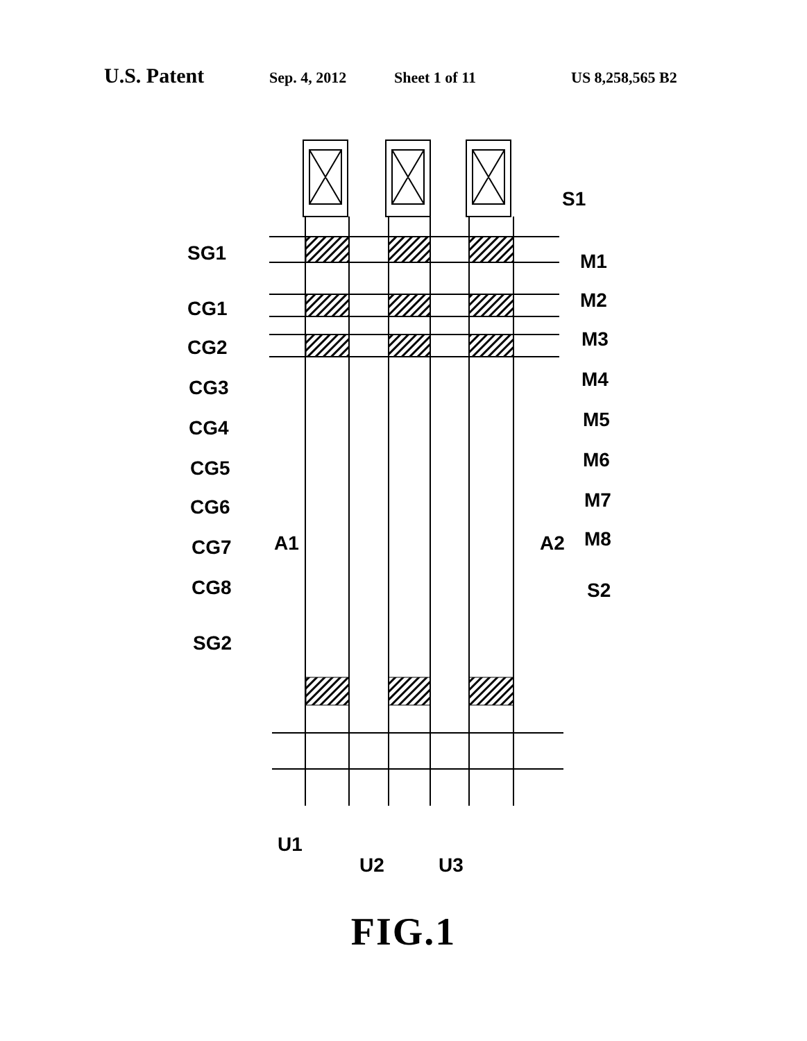U.S. Patent Sep. 4, 2012 Sheet 1 of 11 US 8,258,565 B2
SG1
CG1
CG2
CG3
CG4
CG5
CG6
CG7
CG8
SG2
A1
A2
S1
M1
M2
M3
M4
M5
M6
M7
M8
S2
U1
U2
U3
FIG.1